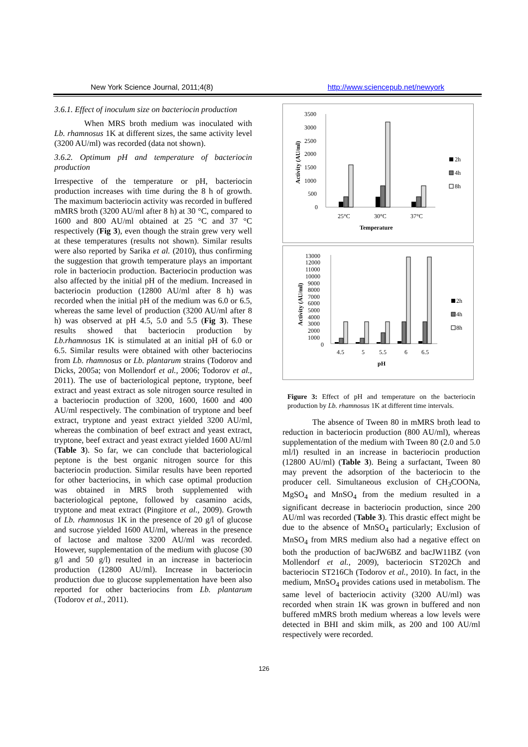New York Science Journal, 2011;4(8) http://www.sciencepub.net/newyork
3.6.1. Effect of inoculum size on bacteriocin production
When MRS broth medium was inoculated with Lb. rhamnosus 1K at different sizes, the same activity level (3200 AU/ml) was recorded (data not shown).
3.6.2. Optimum pH and temperature of bacteriocin production
Irrespective of the temperature or pH, bacteriocin production increases with time during the 8 h of growth. The maximum bacteriocin activity was recorded in buffered mMRS broth (3200 AU/ml after 8 h) at 30 °C, compared to 1600 and 800 AU/ml obtained at 25 °C and 37 °C respectively (Fig 3), even though the strain grew very well at these temperatures (results not shown). Similar results were also reported by Sarika et al. (2010), thus confirming the suggestion that growth temperature plays an important role in bacteriocin production. Bacteriocin production was also affected by the initial pH of the medium. Increased in bacteriocin production (12800 AU/ml after 8 h) was recorded when the initial pH of the medium was 6.0 or 6.5, whereas the same level of production (3200 AU/ml after 8 h) was observed at pH 4.5, 5.0 and 5.5 (Fig 3). These results showed that bacteriocin production by Lb.rhamnosus 1K is stimulated at an initial pH of 6.0 or 6.5. Similar results were obtained with other bacteriocins from Lb. rhamnosus or Lb. plantarum strains (Todorov and Dicks, 2005a; von Mollendorf et al., 2006; Todorov et al., 2011). The use of bacteriological peptone, tryptone, beef extract and yeast extract as sole nitrogen source resulted in a bacteriocin production of 3200, 1600, 1600 and 400 AU/ml respectively. The combination of tryptone and beef extract, tryptone and yeast extract yielded 3200 AU/ml, whereas the combination of beef extract and yeast extract, tryptone, beef extract and yeast extract yielded 1600 AU/ml (Table 3). So far, we can conclude that bacteriological peptone is the best organic nitrogen source for this bacteriocin production. Similar results have been reported for other bacteriocins, in which case optimal production was obtained in MRS broth supplemented with bacteriological peptone, followed by casamino acids, tryptone and meat extract (Pingitore et al., 2009). Growth of Lb. rhamnosus 1K in the presence of 20 g/l of glucose and sucrose yielded 1600 AU/ml, whereas in the presence of lactose and maltose 3200 AU/ml was recorded. However, supplementation of the medium with glucose (30 g/l and 50 g/l) resulted in an increase in bacteriocin production (12800 AU/ml). Increase in bacteriocin production due to glucose supplementation have been also reported for other bacteriocins from Lb. plantarum (Todorov et al., 2011).
Activity (AU/ml)
3500
3000
2500
2000
1500
1000
500
0
25°C
30°C
37°C
Temperature
2h
4h
8h
Activity (AU/ml)
13000
12000
11000
10000
9000
8000
7000
6000
5000
4000
3000
2000
1000
0
4.5
5
5.5
6
6.5
pH
2h
4h
8h
Figure 3: Effect of pH and temperature on the bacteriocin production by Lb. rhamnosus 1K at different time intervals.
The absence of Tween 80 in mMRS broth lead to reduction in bacteriocin production (800 AU/ml), whereas supplementation of the medium with Tween 80 (2.0 and 5.0 ml/l) resulted in an increase in bacteriocin production (12800 AU/ml) (Table 3). Being a surfactant, Tween 80 may prevent the adsorption of the bacteriocin to the producer cell. Simultaneous exclusion of CH<sub>3</sub>COONa, MgSO<sub>4</sub> and MnSO<sub>4</sub> from the medium resulted in a significant decrease in bacteriocin production, since 200 AU/ml was recorded (Table 3). This drastic effect might be due to the absence of MnSO<sub>4</sub> particularly; Exclusion of MnSO<sub>4</sub> from MRS medium also had a negative effect on both the production of bacJW6BZ and bacJW11BZ (von Mollendorf et al., 2009), bacteriocin ST202Ch and bacteriocin ST216Ch (Todorov et al., 2010). In fact, in the medium, MnSO<sub>4</sub> provides cations used in metabolism. The same level of bacteriocin activity (3200 AU/ml) was recorded when strain 1K was grown in buffered and non buffered mMRS broth medium whereas a low levels were detected in BHI and skim milk, as 200 and 100 AU/ml respectively were recorded.
126